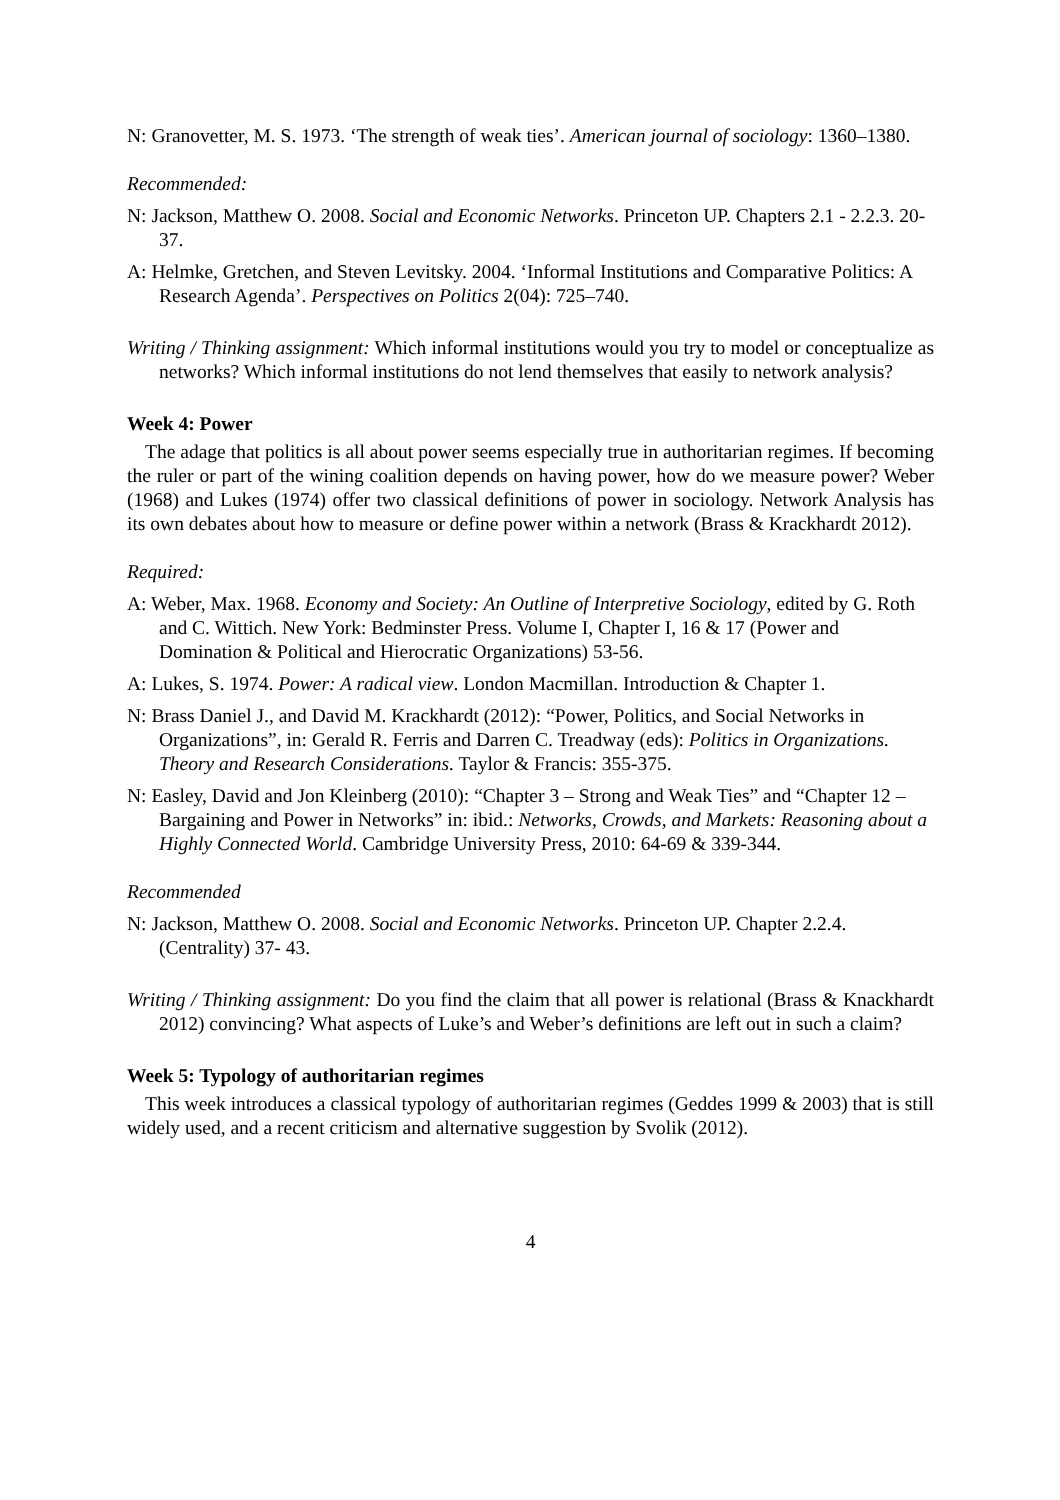N: Granovetter, M. S. 1973. ‘The strength of weak ties’. American journal of sociology: 1360–1380.
Recommended:
N: Jackson, Matthew O. 2008. Social and Economic Networks. Princeton UP. Chapters 2.1 - 2.2.3. 20-37.
A: Helmke, Gretchen, and Steven Levitsky. 2004. ‘Informal Institutions and Comparative Politics: A Research Agenda’. Perspectives on Politics 2(04): 725–740.
Writing / Thinking assignment: Which informal institutions would you try to model or conceptualize as networks? Which informal institutions do not lend themselves that easily to network analysis?
Week 4: Power
The adage that politics is all about power seems especially true in authoritarian regimes. If becoming the ruler or part of the wining coalition depends on having power, how do we measure power? Weber (1968) and Lukes (1974) offer two classical definitions of power in sociology. Network Analysis has its own debates about how to measure or define power within a network (Brass & Krackhardt 2012).
Required:
A: Weber, Max. 1968. Economy and Society: An Outline of Interpretive Sociology, edited by G. Roth and C. Wittich. New York: Bedminster Press. Volume I, Chapter I, 16 & 17 (Power and Domination & Political and Hierocratic Organizations) 53-56.
A: Lukes, S. 1974. Power: A radical view. London Macmillan. Introduction & Chapter 1.
N: Brass Daniel J., and David M. Krackhardt (2012): “Power, Politics, and Social Networks in Organizations”, in: Gerald R. Ferris and Darren C. Treadway (eds): Politics in Organizations. Theory and Research Considerations. Taylor & Francis: 355-375.
N: Easley, David and Jon Kleinberg (2010): “Chapter 3 – Strong and Weak Ties” and “Chapter 12 – Bargaining and Power in Networks” in: ibid.: Networks, Crowds, and Markets: Reasoning about a Highly Connected World. Cambridge University Press, 2010: 64-69 & 339-344.
Recommended
N: Jackson, Matthew O. 2008. Social and Economic Networks. Princeton UP. Chapter 2.2.4. (Centrality) 37- 43.
Writing / Thinking assignment: Do you find the claim that all power is relational (Brass & Knackhardt 2012) convincing? What aspects of Luke’s and Weber’s definitions are left out in such a claim?
Week 5: Typology of authoritarian regimes
This week introduces a classical typology of authoritarian regimes (Geddes 1999 & 2003) that is still widely used, and a recent criticism and alternative suggestion by Svolik (2012).
4